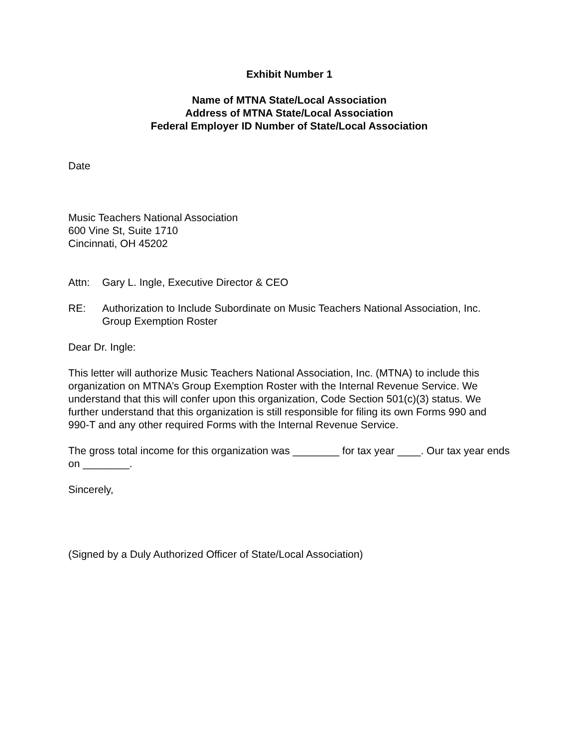Exhibit Number 1
Name of MTNA State/Local Association
Address of MTNA State/Local Association
Federal Employer ID Number of State/Local Association
Date
Music Teachers National Association
600 Vine St, Suite 1710
Cincinnati, OH 45202
Attn: Gary L. Ingle, Executive Director & CEO
RE: Authorization to Include Subordinate on Music Teachers National Association, Inc. Group Exemption Roster
Dear Dr. Ingle:
This letter will authorize Music Teachers National Association, Inc. (MTNA) to include this organization on MTNA’s Group Exemption Roster with the Internal Revenue Service. We understand that this will confer upon this organization, Code Section 501(c)(3) status. We further understand that this organization is still responsible for filing its own Forms 990 and 990-T and any other required Forms with the Internal Revenue Service.
The gross total income for this organization was ________ for tax year ____. Our tax year ends on ________.
Sincerely,
(Signed by a Duly Authorized Officer of State/Local Association)